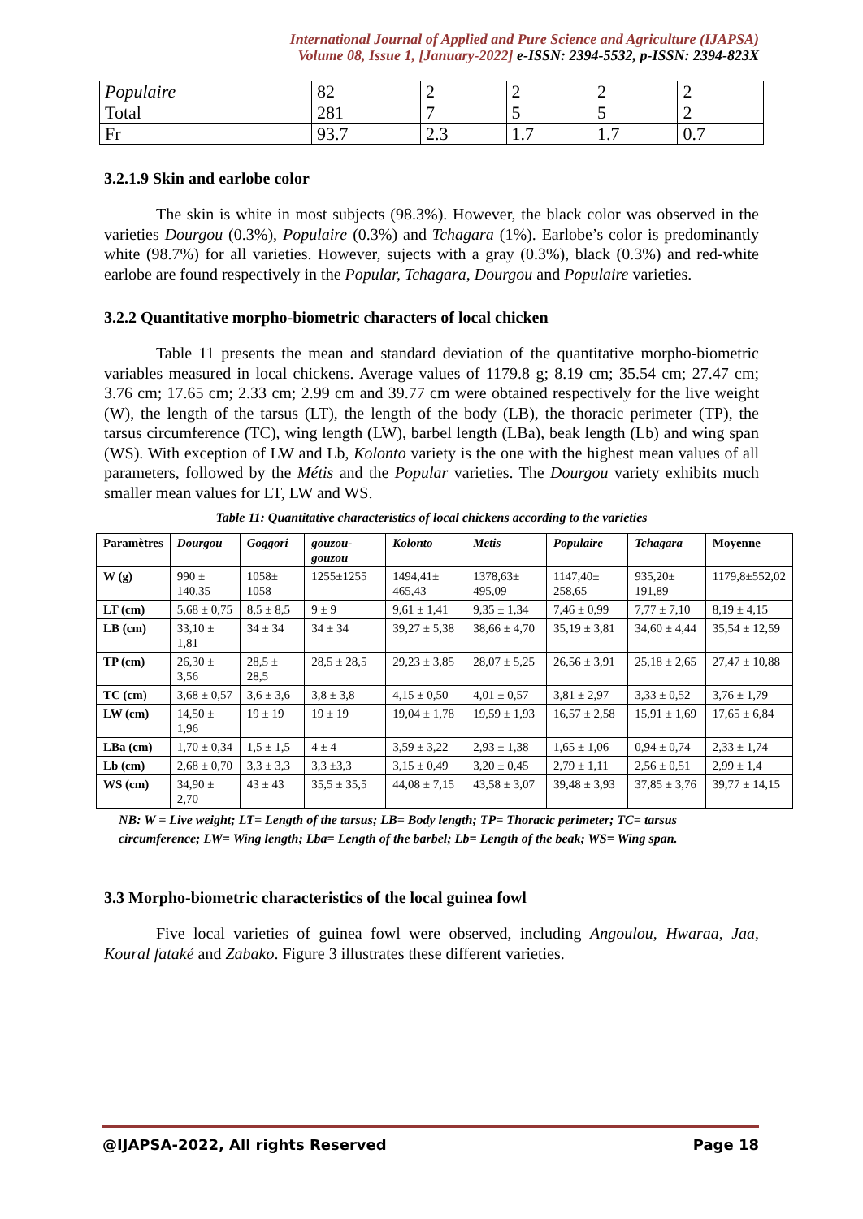International Journal of Applied and Pure Science and Agriculture (IJAPSA)
Volume 08, Issue 1, [January-2022] e-ISSN: 2394-5532, p-ISSN: 2394-823X
| Populaire | 82 | 2 | 2 | 2 | 2 |
| Total | 281 | 7 | 5 | 5 | 2 |
| Fr | 93.7 | 2.3 | 1.7 | 1.7 | 0.7 |
3.2.1.9 Skin and earlobe color
The skin is white in most subjects (98.3%). However, the black color was observed in the varieties Dourgou (0.3%), Populaire (0.3%) and Tchagara (1%). Earlobe’s color is predominantly white (98.7%) for all varieties. However, sujects with a gray (0.3%), black (0.3%) and red-white earlobe are found respectively in the Popular, Tchagara, Dourgou and Populaire varieties.
3.2.2 Quantitative morpho-biometric characters of local chicken
Table 11 presents the mean and standard deviation of the quantitative morpho-biometric variables measured in local chickens. Average values of 1179.8 g; 8.19 cm; 35.54 cm; 27.47 cm; 3.76 cm; 17.65 cm; 2.33 cm; 2.99 cm and 39.77 cm were obtained respectively for the live weight (W), the length of the tarsus (LT), the length of the body (LB), the thoracic perimeter (TP), the tarsus circumference (TC), wing length (LW), barbel length (LBa), beak length (Lb) and wing span (WS). With exception of LW and Lb, Kolonto variety is the one with the highest mean values of all parameters, followed by the Métis and the Popular varieties. The Dourgou variety exhibits much smaller mean values for LT, LW and WS.
Table 11: Quantitative characteristics of local chickens according to the varieties
| Paramètres | Dourgou | Goggori | gouzou-gouzou | Kolonto | Metis | Populaire | Tchagara | Moyenne |
| --- | --- | --- | --- | --- | --- | --- | --- | --- |
| W (g) | 990 ± 140,35 | 1058± 1058 | 1255±1255 | 1494,41± 465,43 | 1378,63± 495,09 | 1147,40± 258,65 | 935,20± 191,89 | 1179,8±552,02 |
| LT (cm) | 5,68 ± 0,75 | 8,5 ± 8,5 | 9 ± 9 | 9,61 ± 1,41 | 9,35 ± 1,34 | 7,46 ± 0,99 | 7,77 ± 7,10 | 8,19 ± 4,15 |
| LB (cm) | 33,10 ± 1,81 | 34 ± 34 | 34 ± 34 | 39,27 ± 5,38 | 38,66 ± 4,70 | 35,19 ± 3,81 | 34,60 ± 4,44 | 35,54 ± 12,59 |
| TP (cm) | 26,30 ± 3,56 | 28,5 ± 28,5 | 28,5 ± 28,5 | 29,23 ± 3,85 | 28,07 ± 5,25 | 26,56 ± 3,91 | 25,18 ± 2,65 | 27,47 ± 10,88 |
| TC (cm) | 3,68 ± 0,57 | 3,6 ± 3,6 | 3,8 ± 3,8 | 4,15 ± 0,50 | 4,01 ± 0,57 | 3,81 ± 2,97 | 3,33 ± 0,52 | 3,76 ± 1,79 |
| LW (cm) | 14,50 ± 1,96 | 19 ± 19 | 19 ± 19 | 19,04 ± 1,78 | 19,59 ± 1,93 | 16,57 ± 2,58 | 15,91 ± 1,69 | 17,65 ± 6,84 |
| LBa (cm) | 1,70 ± 0,34 | 1,5 ± 1,5 | 4 ± 4 | 3,59 ± 3,22 | 2,93 ± 1,38 | 1,65 ± 1,06 | 0,94 ± 0,74 | 2,33 ± 1,74 |
| Lb (cm) | 2,68 ± 0,70 | 3,3 ± 3,3 | 3,3 ±3,3 | 3,15 ± 0,49 | 3,20 ± 0,45 | 2,79 ± 1,11 | 2,56 ± 0,51 | 2,99 ± 1,4 |
| WS (cm) | 34,90 ± 2,70 | 43 ± 43 | 35,5 ± 35,5 | 44,08 ± 7,15 | 43,58 ± 3,07 | 39,48 ± 3,93 | 37,85 ± 3,76 | 39,77 ± 14,15 |
NB: W = Live weight; LT= Length of the tarsus; LB= Body length; TP= Thoracic perimeter; TC= tarsus circumference; LW= Wing length; Lba= Length of the barbel; Lb= Length of the beak; WS= Wing span.
3.3 Morpho-biometric characteristics of the local guinea fowl
Five local varieties of guinea fowl were observed, including Angoulou, Hwaraa, Jaa, Koural fataké and Zabako. Figure 3 illustrates these different varieties.
@IJAPSA-2022, All rights Reserved Page 18